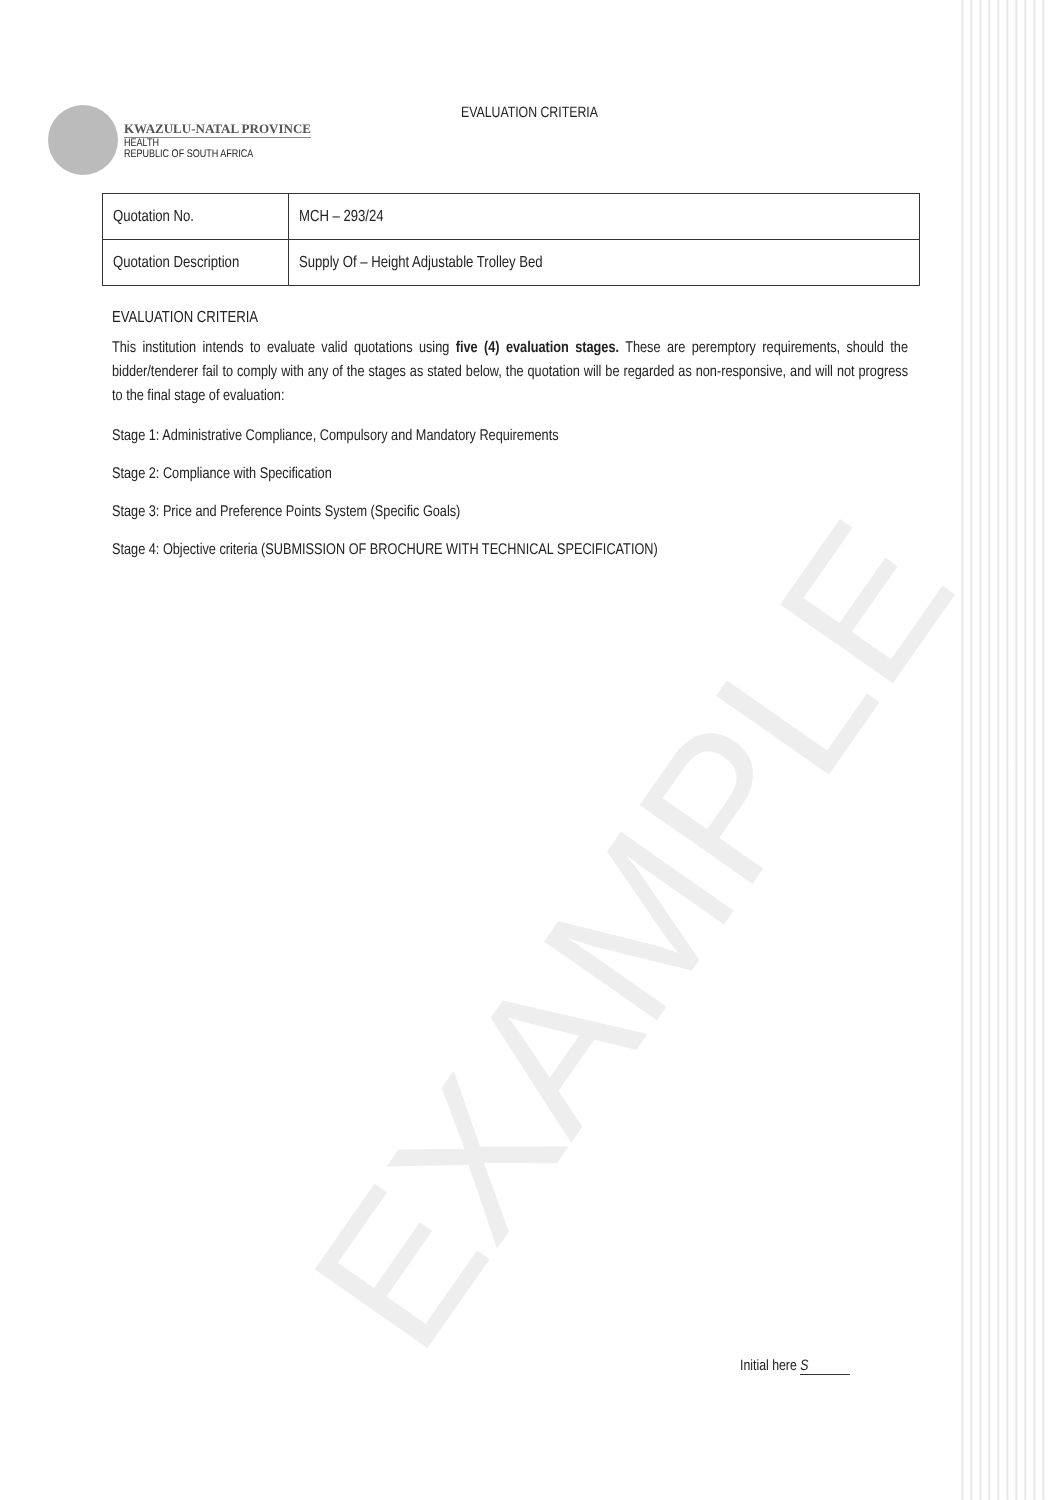EXAMPLE
KWAZULU-NATAL PROVINCE
HEALTH
REPUBLIC OF SOUTH AFRICA
EVALUATION CRITERIA
| Quotation No. | MCH – 293/24 |
| Quotation Description | Supply Of – Height Adjustable Trolley Bed |
EVALUATION CRITERIA
This institution intends to evaluate valid quotations using five (4) evaluation stages. These are peremptory requirements, should the bidder/tenderer fail to comply with any of the stages as stated below, the quotation will be regarded as non-responsive, and will not progress to the final stage of evaluation:
Stage 1: Administrative Compliance, Compulsory and Mandatory Requirements
Stage 2: Compliance with Specification
Stage 3: Price and Preference Points System (Specific Goals)
Stage 4: Objective criteria (SUBMISSION OF BROCHURE WITH TECHNICAL SPECIFICATION)
Initial here S